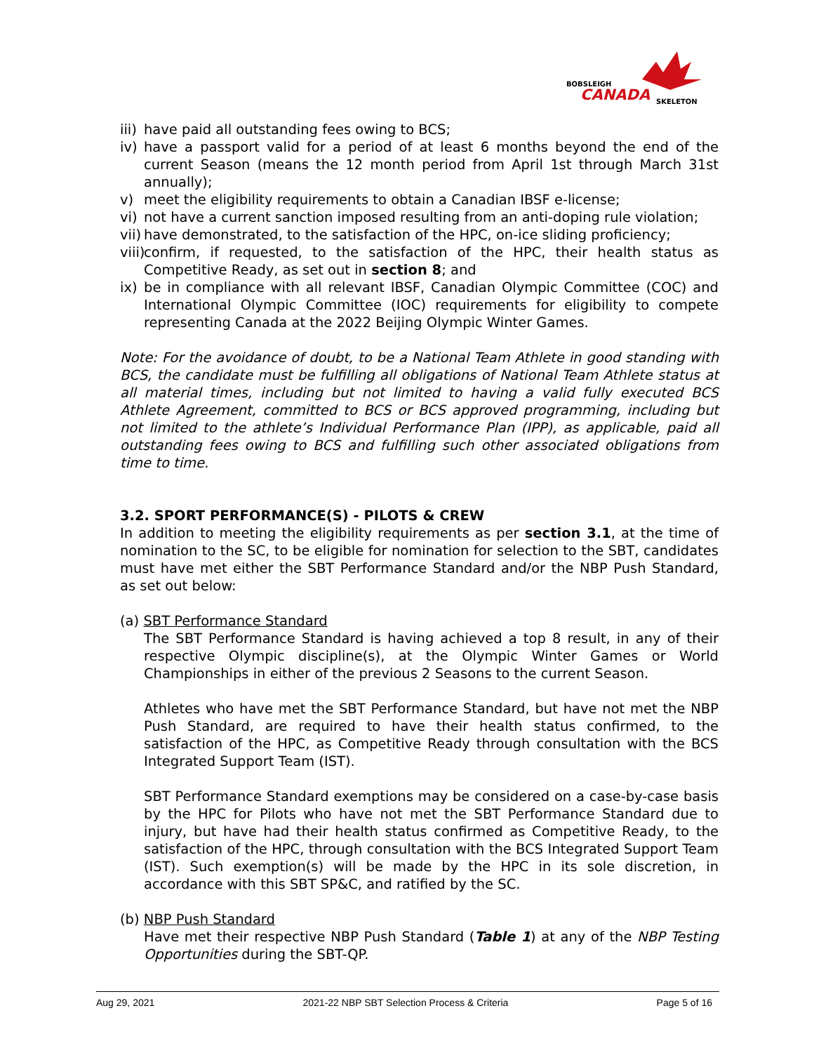BOBSLEIGH
CANADA
SKELETON
iii) have paid all outstanding fees owing to BCS;
iv) have a passport valid for a period of at least 6 months beyond the end of the current Season (means the 12 month period from April 1st through March 31st annually);
v) meet the eligibility requirements to obtain a Canadian IBSF e-license;
vi) not have a current sanction imposed resulting from an anti-doping rule violation;
vii) have demonstrated, to the satisfaction of the HPC, on-ice sliding proficiency;
viii) confirm, if requested, to the satisfaction of the HPC, their health status as Competitive Ready, as set out in section 8; and
ix) be in compliance with all relevant IBSF, Canadian Olympic Committee (COC) and International Olympic Committee (IOC) requirements for eligibility to compete representing Canada at the 2022 Beijing Olympic Winter Games.
Note: For the avoidance of doubt, to be a National Team Athlete in good standing with BCS, the candidate must be fulfilling all obligations of National Team Athlete status at all material times, including but not limited to having a valid fully executed BCS Athlete Agreement, committed to BCS or BCS approved programming, including but not limited to the athlete’s Individual Performance Plan (IPP), as applicable, paid all outstanding fees owing to BCS and fulfilling such other associated obligations from time to time.
3.2. SPORT PERFORMANCE(S) - PILOTS & CREW
In addition to meeting the eligibility requirements as per section 3.1, at the time of nomination to the SC, to be eligible for nomination for selection to the SBT, candidates must have met either the SBT Performance Standard and/or the NBP Push Standard, as set out below:
(a) SBT Performance Standard
The SBT Performance Standard is having achieved a top 8 result, in any of their respective Olympic discipline(s), at the Olympic Winter Games or World Championships in either of the previous 2 Seasons to the current Season.
Athletes who have met the SBT Performance Standard, but have not met the NBP Push Standard, are required to have their health status confirmed, to the satisfaction of the HPC, as Competitive Ready through consultation with the BCS Integrated Support Team (IST).
SBT Performance Standard exemptions may be considered on a case-by-case basis by the HPC for Pilots who have not met the SBT Performance Standard due to injury, but have had their health status confirmed as Competitive Ready, to the satisfaction of the HPC, through consultation with the BCS Integrated Support Team (IST). Such exemption(s) will be made by the HPC in its sole discretion, in accordance with this SBT SP&C, and ratified by the SC.
(b) NBP Push Standard
Have met their respective NBP Push Standard (Table 1) at any of the NBP Testing Opportunities during the SBT-QP.
Aug 29, 2021 2021-22 NBP SBT Selection Process & Criteria Page 5 of 16